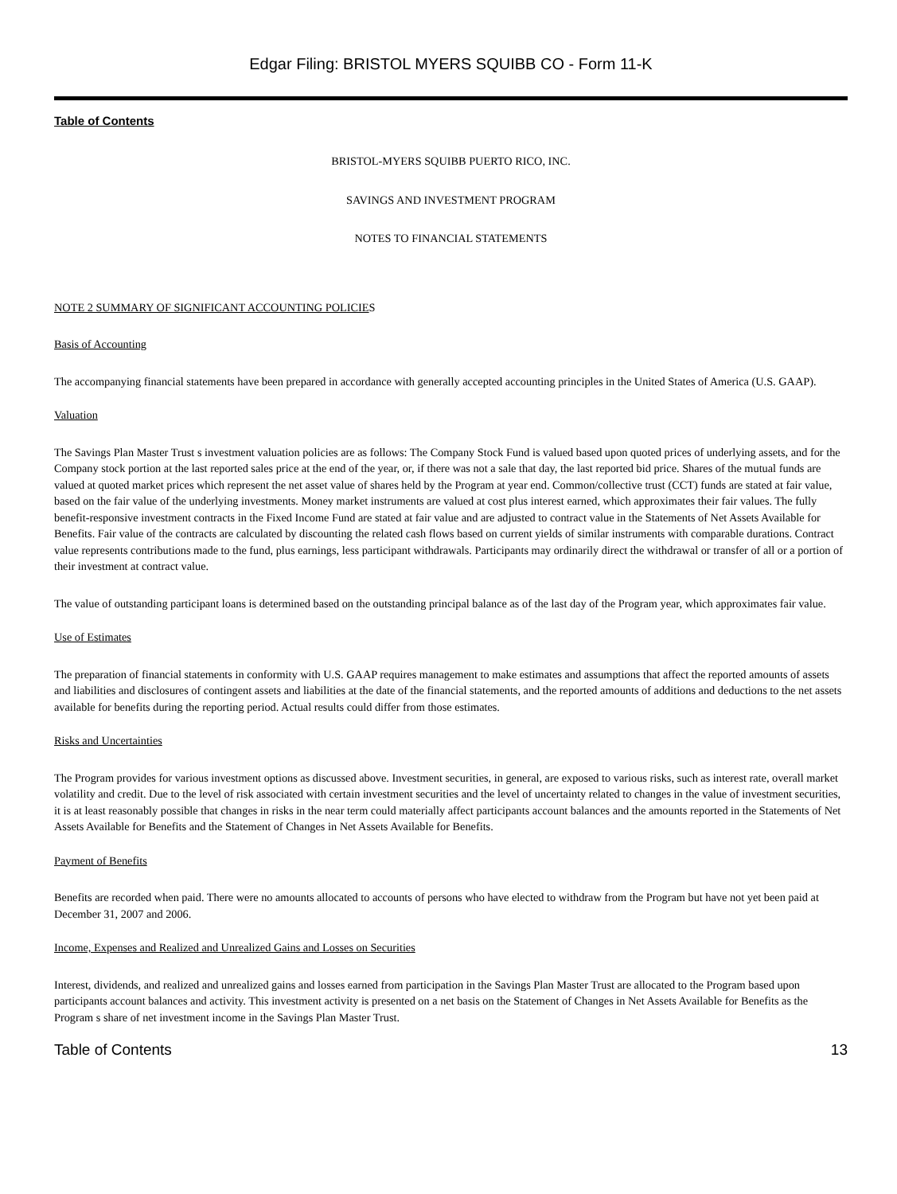Edgar Filing: BRISTOL MYERS SQUIBB CO - Form 11-K
Table of Contents
BRISTOL-MYERS SQUIBB PUERTO RICO, INC.
SAVINGS AND INVESTMENT PROGRAM
NOTES TO FINANCIAL STATEMENTS
NOTE 2 SUMMARY OF SIGNIFICANT ACCOUNTING POLICIES
Basis of Accounting
The accompanying financial statements have been prepared in accordance with generally accepted accounting principles in the United States of America (U.S. GAAP).
Valuation
The Savings Plan Master Trust s investment valuation policies are as follows: The Company Stock Fund is valued based upon quoted prices of underlying assets, and for the Company stock portion at the last reported sales price at the end of the year, or, if there was not a sale that day, the last reported bid price. Shares of the mutual funds are valued at quoted market prices which represent the net asset value of shares held by the Program at year end. Common/collective trust (CCT) funds are stated at fair value, based on the fair value of the underlying investments. Money market instruments are valued at cost plus interest earned, which approximates their fair values. The fully benefit-responsive investment contracts in the Fixed Income Fund are stated at fair value and are adjusted to contract value in the Statements of Net Assets Available for Benefits. Fair value of the contracts are calculated by discounting the related cash flows based on current yields of similar instruments with comparable durations. Contract value represents contributions made to the fund, plus earnings, less participant withdrawals. Participants may ordinarily direct the withdrawal or transfer of all or a portion of their investment at contract value.
The value of outstanding participant loans is determined based on the outstanding principal balance as of the last day of the Program year, which approximates fair value.
Use of Estimates
The preparation of financial statements in conformity with U.S. GAAP requires management to make estimates and assumptions that affect the reported amounts of assets and liabilities and disclosures of contingent assets and liabilities at the date of the financial statements, and the reported amounts of additions and deductions to the net assets available for benefits during the reporting period. Actual results could differ from those estimates.
Risks and Uncertainties
The Program provides for various investment options as discussed above. Investment securities, in general, are exposed to various risks, such as interest rate, overall market volatility and credit. Due to the level of risk associated with certain investment securities and the level of uncertainty related to changes in the value of investment securities, it is at least reasonably possible that changes in risks in the near term could materially affect participants account balances and the amounts reported in the Statements of Net Assets Available for Benefits and the Statement of Changes in Net Assets Available for Benefits.
Payment of Benefits
Benefits are recorded when paid. There were no amounts allocated to accounts of persons who have elected to withdraw from the Program but have not yet been paid at December 31, 2007 and 2006.
Income, Expenses and Realized and Unrealized Gains and Losses on Securities
Interest, dividends, and realized and unrealized gains and losses earned from participation in the Savings Plan Master Trust are allocated to the Program based upon participants account balances and activity. This investment activity is presented on a net basis on the Statement of Changes in Net Assets Available for Benefits as the Program s share of net investment income in the Savings Plan Master Trust.
Table of Contents 13